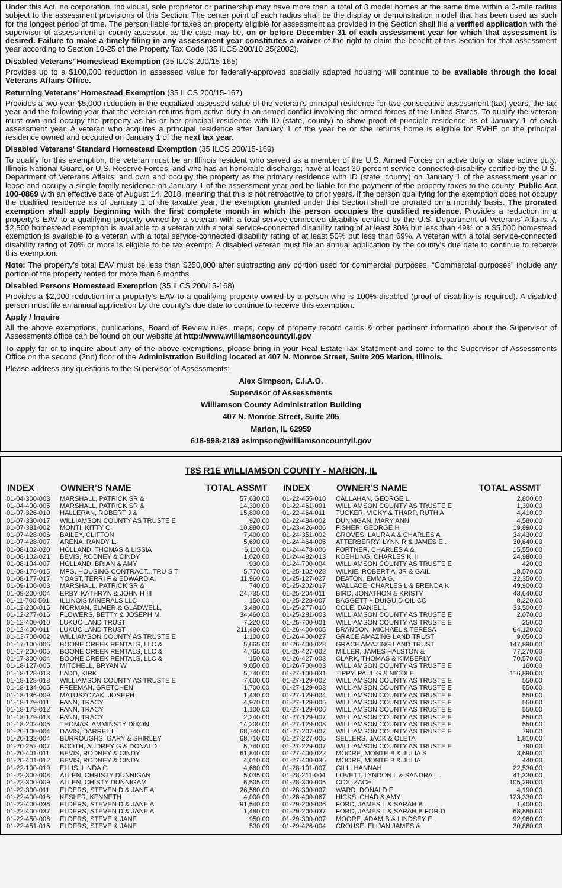Under this Act, no corporation, individual, sole proprietor or partnership may have more than a total of 3 model homes at the same time within a 3-mile radius subject to the assessment provisions of this Section. The center point of each radius shall be the display or demonstration model that has been used as such for the longest period of time. The person liable for taxes on property eligible for assessment as provided in the Section shall file a verified application with the supervisor of assessment or county assessor, as the case may be, on or before December 31 of each assessment year for which that assessment is desired. Failure to make a timely filing in any assessment year constitutes a waiver of the right to claim the benefit of this Section for that assessment year according to Section 10-25 of the Property Tax Code (35 ILCS 200/10 25(2002).
Disabled Veterans’ Homestead Exemption (35 ILCS 200/15-165)
Provides up to a $100,000 reduction in assessed value for federally-approved specially adapted housing will continue to be available through the local Veterans Affairs Office.
Returning Veterans’ Homestead Exemption (35 ILCS 200/15-167)
Provides a two-year $5,000 reduction in the equalized assessed value of the veteran’s principal residence for two consecutive assessment (tax) years, the tax year and the following year that the veteran returns from active duty in an armed conflict involving the armed forces of the United States. To qualify the veteran must own and occupy the property as his or her principal residence with ID (state, county) to show proof of principle residence as of January 1 of each assessment year. A veteran who acquires a principal residence after January 1 of the year he or she returns home is eligible for RVHE on the principal residence owned and occupied on January 1 of the next tax year.
Disabled Veterans’ Standard Homestead Exemption (35 ILCS 200/15-169)
To qualify for this exemption, the veteran must be an Illinois resident who served as a member of the U.S. Armed Forces on active duty or state active duty, Illinois National Guard, or U.S. Reserve Forces, and who has an honorable discharge; have at least 30 percent service-connected disability certified by the U.S. Department of Veterans Affairs; and own and occupy the property as the primary residence with ID (state, county) on January 1 of the assessment year or lease and occupy a single family residence on January 1 of the assessment year and be liable for the payment of the property taxes to the county. Public Act 100-0869 with an effective date of August 14, 2018, meaning that this is not retroactive to prior years. If the person qualifying for the exemption does not occupy the qualified residence as of January 1 of the taxable year, the exemption granted under this Section shall be prorated on a monthly basis. The prorated exemption shall apply beginning with the first complete month in which the person occupies the qualified residence. Provides a reduction in a property’s EAV to a qualifying property owned by a veteran with a total service-connected disability certified by the U.S. Department of Veterans’ Affairs. A $2,500 homestead exemption is available to a veteran with a total service-connected disability rating of at least 30% but less than 49% or a $5,000 homestead exemption is available to a veteran with a total service-connected disability rating of at least 50% but less than 69%. A veteran with a total service-connected disability rating of 70% or more is eligible to be tax exempt. A disabled veteran must file an annual application by the county’s due date to continue to receive this exemption.
Note: The property’s total EAV must be less than $250,000 after subtracting any portion used for commercial purposes. “Commercial purposes” include any portion of the property rented for more than 6 months.
Disabled Persons Homestead Exemption (35 ILCS 200/15-168)
Provides a $2,000 reduction in a property’s EAV to a qualifying property owned by a person who is 100% disabled (proof of disability is required). A disabled person must file an annual application by the county’s due date to continue to receive this exemption.
Apply / Inquire
All the above exemptions, publications, Board of Review rules, maps, copy of property record cards & other pertinent information about the Supervisor of Assessments office can be found on our website at http://www.williamsoncountyil.gov
To apply for or to inquire about any of the above exemptions, please bring in your Real Estate Tax Statement and come to the Supervisor of Assessments Office on the second (2nd) floor of the Administration Building located at 407 N. Monroe Street, Suite 205 Marion, Illinois.
Please address any questions to the Supervisor of Assessments:
Alex Simpson, C.I.A.O.
Supervisor of Assessments
Williamson County Administration Building
407 N. Monroe Street, Suite 205
Marion, IL 62959
618-998-2189 asimpson@williamsoncountyil.gov
T8S R1E WILLIAMSON COUNTY - MARION, IL
| INDEX | OWNER’S NAME | TOTAL ASSMT | INDEX | OWNER’S NAME | TOTAL ASSMT |
| --- | --- | --- | --- | --- | --- |
| 01-04-300-003 | MARSHALL, PATRICK SR & | 57,630.00 | 01-22-455-010 | CALLAHAN, GEORGE L. | 2,800.00 |
| 01-04-400-005 | MARSHALL, PATRICK SR & | 14,300.00 | 01-22-461-001 | WILLIAMSON COUNTY AS TRUSTE E | 1,390.00 |
| 01-07-326-010 | HALLERAN, ROBERT J & | 15,800.00 | 01-22-464-011 | TUCKER, VICKY & THARP, RUTH A | 4,410.00 |
| 01-07-330-017 | WILLIAMSON COUNTY AS TRUSTE E | 920.00 | 01-22-484-002 | DUNNIGAN, MARY ANN | 4,580.00 |
| 01-07-381-002 | MONTI, KITTY C. | 10,880.00 | 01-23-426-006 | FISHER, GEORGE H | 19,890.00 |
| 01-07-428-006 | BAILEY, CLIFTON | 7,400.00 | 01-24-351-002 | GROVES, LAURA A & CHARLES A | 34,430.00 |
| 01-07-428-007 | ARENA, RANDY L. | 5,690.00 | 01-24-464-005 | ATTERBERRY, LYNN R & JAMES E . | 30,640.00 |
| 01-08-102-020 | HOLLAND, THOMAS & LISSIA | 6,110.00 | 01-24-478-006 | FORTNER, CHARLES A & | 15,550.00 |
| 01-08-102-021 | BEVIS, RODNEY & CINDY | 1,020.00 | 01-24-482-013 | KOEHLING, CHARLES K. II | 24,980.00 |
| 01-08-104-007 | HOLLAND, BRIAN & AMY | 930.00 | 01-24-700-004 | WILLIAMSON COUNTY AS TRUSTE E | 420.00 |
| 01-08-176-015 | MFG. HOUSING CONTRACT...TRU S T | 5,770.00 | 01-25-102-028 | WILKIE, ROBERT A. JR & GAIL | 18,570.00 |
| 01-08-177-017 | YOAST, TERRI F & EDWARD A. | 11,960.00 | 01-25-127-027 | DEATON, EMMA G. | 32,350.00 |
| 01-09-100-003 | MARSHALL, PATRICK SR & | 740.00 | 01-25-202-017 | WALLACE, CHARLES L & BRENDA K | 49,900.00 |
| 01-09-200-004 | ERBY, KATHRYN & JOHN H III | 24,735.00 | 01-25-204-011 | BIRD, JONATHON & KRISTY | 43,640.00 |
| 01-11-700-501 | ILLINOIS MINERALS LLC | 150.00 | 01-25-228-007 | BAGGETT + DUIGUID OIL CO | 8,220.00 |
| 01-12-200-015 | NORMAN, ELMER & GLADWELL, | 3,480.00 | 01-25-277-010 | COLE, DANIEL L | 33,500.00 |
| 01-12-277-016 | FLOWERS, BETTY & JOSEPH M. | 34,460.00 | 01-25-281-003 | WILLIAMSON COUNTY AS TRUSTE E | 2,070.00 |
| 01-12-400-010 | LUKUC LAND TRUST | 7,220.00 | 01-25-700-001 | WILLIAMSON COUNTY AS TRUSTE E | 250.00 |
| 01-12-400-011 | LUKUC LAND TRUST | 211,480.00 | 01-26-400-005 | BRANDON, MICHAEL & TERESA | 64,120.00 |
| 01-13-700-002 | WILLIAMSON COUNTY AS TRUSTE E | 1,100.00 | 01-26-400-027 | GRACE AMAZING LAND TRUST | 9,050.00 |
| 01-17-100-006 | BOONE CREEK RENTALS, LLC & | 5,665.00 | 01-26-400-028 | GRACE AMAZING LAND TRUST | 147,890.00 |
| 01-17-200-005 | BOONE CREEK RENTALS, LLC & | 4,765.00 | 01-26-427-002 | MILLER, JAMES HALSTON & | 77,270.00 |
| 01-17-300-004 | BOONE CREEK RENTALS, LLC & | 150.00 | 01-26-427-003 | CLARK, THOMAS & KIMBERLY | 70,570.00 |
| 01-18-127-005 | MITCHELL, BRYAN W | 9,050.00 | 01-26-700-003 | WILLIAMSON COUNTY AS TRUSTE E | 160.00 |
| 01-18-128-013 | LADD, KIRK | 5,740.00 | 01-27-100-031 | TIPPY, PAUL G & NICOLE | 116,890.00 |
| 01-18-128-018 | WILLIAMSON COUNTY AS TRUSTE E | 7,600.00 | 01-27-129-002 | WILLIAMSON COUNTY AS TRUSTE E | 550.00 |
| 01-18-134-005 | FREEMAN, GRETCHEN | 1,700.00 | 01-27-129-003 | WILLIAMSON COUNTY AS TRUSTE E | 550.00 |
| 01-18-136-009 | MATUSZCZAK, JOSEPH | 1,430.00 | 01-27-129-004 | WILLIAMSON COUNTY AS TRUSTE E | 550.00 |
| 01-18-179-011 | FANN, TRACY | 4,970.00 | 01-27-129-005 | WILLIAMSON COUNTY AS TRUSTE E | 550.00 |
| 01-18-179-012 | FANN, TRACY | 1,100.00 | 01-27-129-006 | WILLIAMSON COUNTY AS TRUSTE E | 550.00 |
| 01-18-179-013 | FANN, TRACY | 2,240.00 | 01-27-129-007 | WILLIAMSON COUNTY AS TRUSTE E | 550.00 |
| 01-18-202-005 | THOMAS, AMMINSTY DIXON | 14,200.00 | 01-27-129-008 | WILLIAMSON COUNTY AS TRUSTE E | 550.00 |
| 01-20-100-004 | DAVIS, DARREL L | 68,740.00 | 01-27-207-007 | WILLIAMSON COUNTY AS TRUSTE E | 790.00 |
| 01-20-132-004 | BURROUGHS, GARY & SHIRLEY | 68,710.00 | 01-27-227-005 | SELLERS, JACK & OLETA | 1,810.00 |
| 01-20-252-007 | BOOTH, AUDREY G & DONALD | 5,740.00 | 01-27-229-007 | WILLIAMSON COUNTY AS TRUSTE E | 790.00 |
| 01-20-401-011 | BEVIS, RODNEY & CINDY | 61,840.00 | 01-27-400-022 | MOORE, MONTE B & JULIA S | 3,690.00 |
| 01-20-401-012 | BEVIS, RODNEY & CINDY | 4,010.00 | 01-27-400-036 | MOORE, MONTE B & JULIA | 440.00 |
| 01-22-100-019 | ELLIS, LINDA G | 4,660.00 | 01-28-101-007 | GILL, HANNAH | 22,530.00 |
| 01-22-300-008 | ALLEN, CHRISTY DUNNIGAN | 5,035.00 | 01-28-211-004 | LOVETT, LYNDON L & SANDRA L . | 41,330.00 |
| 01-22-300-009 | ALLEN, CHISTY DUNNIGAM | 6,505.00 | 01-28-300-005 | COX, ZACH | 105,290.00 |
| 01-22-300-011 | ELDERS, STEVEN D & JANE A | 26,560.00 | 01-28-300-007 | WARD, DONALD E | 4,190.00 |
| 01-22-400-016 | KESLER, KENNETH | 4,000.00 | 01-28-400-067 | HICKS, CHAD & AMY | 123,330.00 |
| 01-22-400-036 | ELDERS, STEVEN D & JANE A | 91,540.00 | 01-29-200-006 | FORD, JAMES L & SARAH B | 1,400.00 |
| 01-22-400-037 | ELDERS, STEVEN D & JANE A | 1,480.00 | 01-29-200-037 | FORD, JAMES L & SARAH B FOR D | 68,880.00 |
| 01-22-450-006 | ELDERS, STEVE & JANE | 950.00 | 01-29-300-007 | MOORE, ADAM B & LINDSEY E | 92,960.00 |
| 01-22-451-015 | ELDERS, STEVE & JANE | 530.00 | 01-29-426-004 | CROUSE, ELIJAN JAMES & | 30,860.00 |